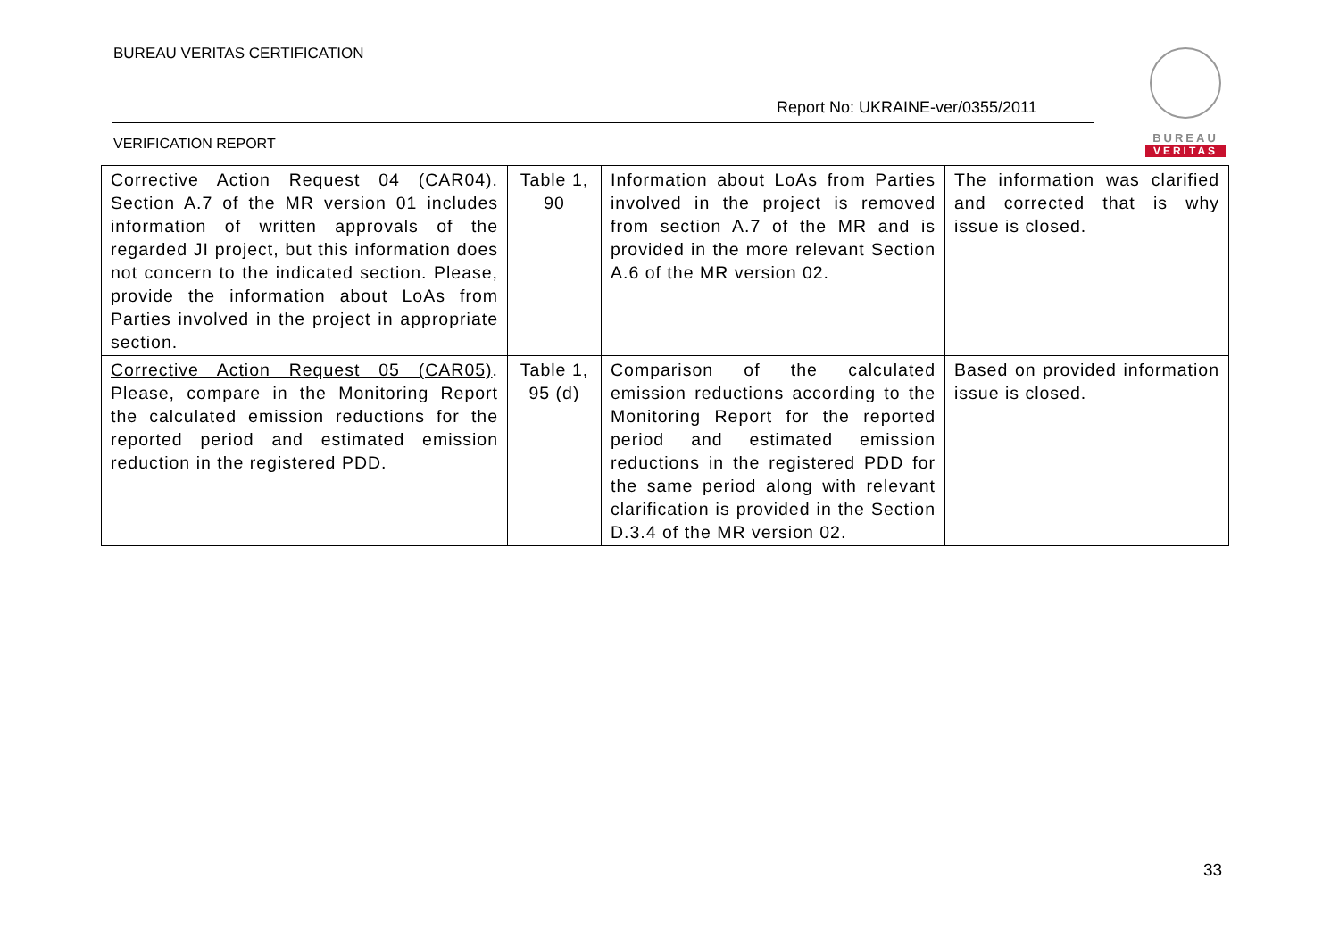BUREAU VERITAS CERTIFICATION
Report No: UKRAINE-ver/0355/2011
VERIFICATION REPORT
BUREAU
VERITAS
| Corrective Action Request 04 (CAR04) . Section A.7 of the MR version 01 includes information of written approvals of the regarded JI project, but this information does not concern to the indicated section. Please, provide the information about LoAs from Parties involved in the project in appropriate section. | Table 1, 90 | Information about LoAs from Parties involved in the project is removed from section A.7 of the MR and is provided in the more relevant Section A.6 of the MR version 02. | The information was clarified and corrected that is why issue is closed. |
| Corrective Action Request 05 (CAR05) . Please, compare in the Monitoring Report the calculated emission reductions for the reported period and estimated emission reduction in the registered PDD. | Table 1, 95 (d) | Comparison of the calculated emission reductions according to the Monitoring Report for the reported period and estimated emission reductions in the registered PDD for the same period along with relevant clarification is provided in the Section D.3.4 of the MR version 02. | Based on provided information issue is closed. |
33